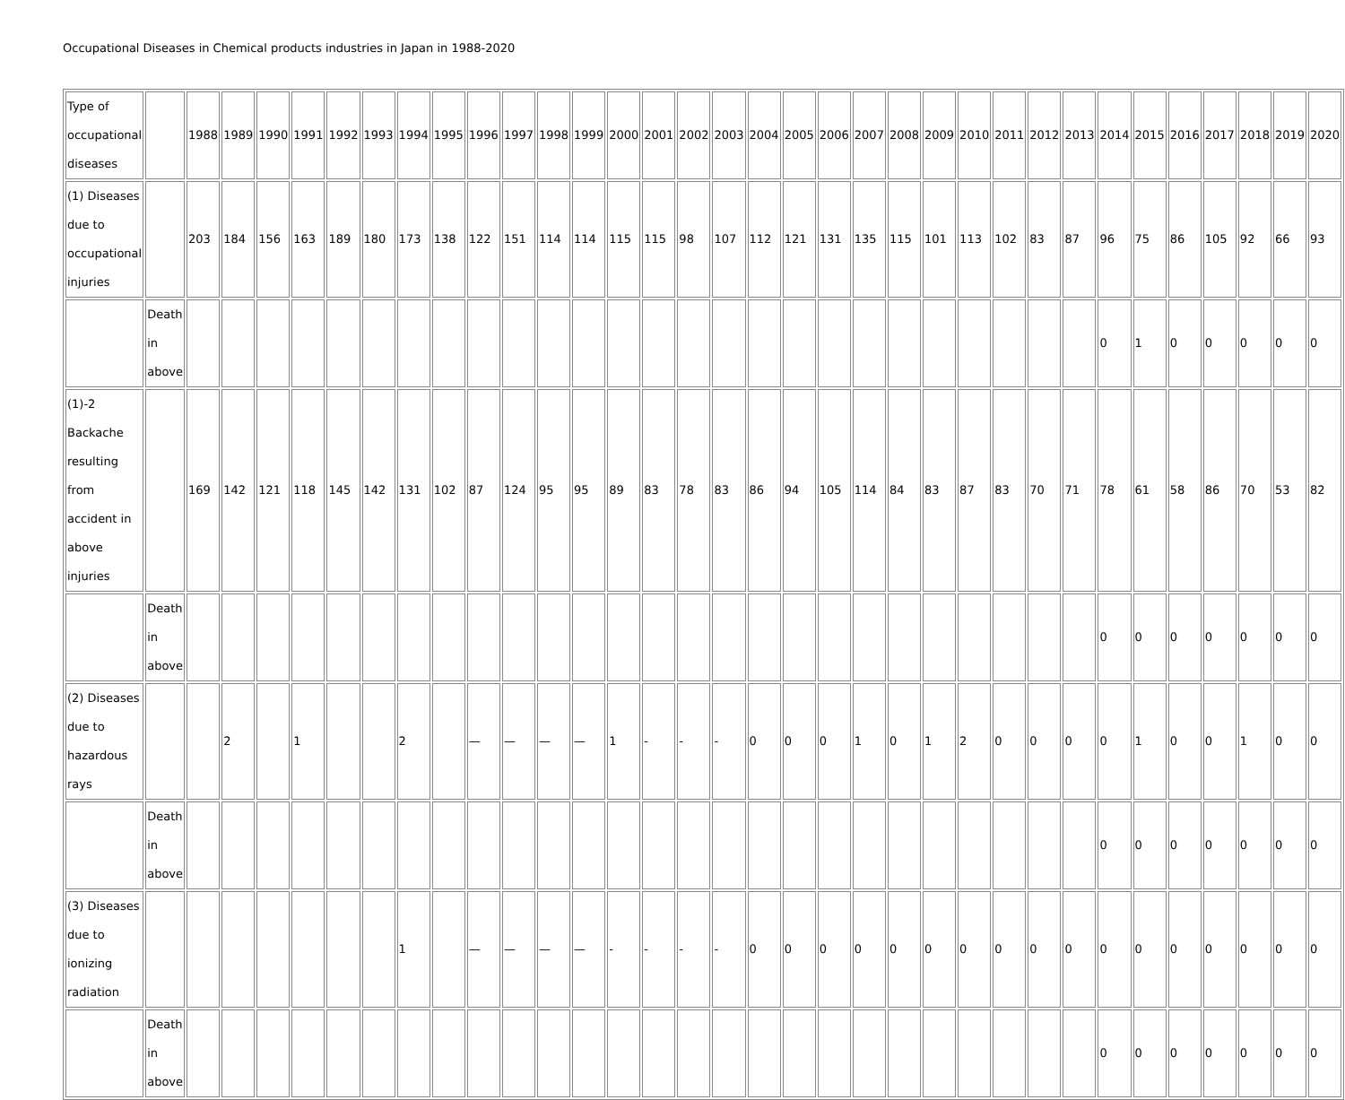Occupational Diseases in Chemical products industries in Japan in 1988-2020
| Type of occupational diseases | | 1988 | 1989 | 1990 | 1991 | 1992 | 1993 | 1994 | 1995 | 1996 | 1997 | 1998 | 1999 | 2000 | 2001 | 2002 | 2003 | 2004 | 2005 | 2006 | 2007 | 2008 | 2009 | 2010 | 2011 | 2012 | 2013 | 2014 | 2015 | 2016 | 2017 | 2018 | 2019 | 2020 |
| (1) Diseases due to occupational injuries | | 203 | 184 | 156 | 163 | 189 | 180 | 173 | 138 | 122 | 151 | 114 | 114 | 115 | 115 | 98 | 107 | 112 | 121 | 131 | 135 | 115 | 101 | 113 | 102 | 83 | 87 | 96 | 75 | 86 | 105 | 92 | 66 | 93 |
| | Death in above | | | | | | | | | | | | | | | | | | | | | | | | | | | 0 | 1 | 0 | 0 | 0 | 0 | 0 |
| (1)-2 Backache resulting from accident in above injuries | | 169 | 142 | 121 | 118 | 145 | 142 | 131 | 102 | 87 | 124 | 95 | 95 | 89 | 83 | 78 | 83 | 86 | 94 | 105 | 114 | 84 | 83 | 87 | 83 | 70 | 71 | 78 | 61 | 58 | 86 | 70 | 53 | 82 |
| | Death in above | | | | | | | | | | | | | | | | | | | | | | | | | | | 0 | 0 | 0 | 0 | 0 | 0 | 0 |
| (2) Diseases due to hazardous rays | | | 2 | | 1 | | | 2 | | — | — | — | — | 1 | - | - | - | 0 | 0 | 0 | 1 | 0 | 1 | 2 | 0 | 0 | 0 | 0 | 1 | 0 | 0 | 1 | 0 | 0 |
| | Death in above | | | | | | | | | | | | | | | | | | | | | | | | | | | 0 | 0 | 0 | 0 | 0 | 0 | 0 |
| (3) Diseases due to ionizing radiation | | | | | | | | 1 | | — | — | — | — | - | - | - | - | 0 | 0 | 0 | 0 | 0 | 0 | 0 | 0 | 0 | 0 | 0 | 0 | 0 | 0 | 0 | 0 | 0 |
| | Death in above | | | | | | | | | | | | | | | | | | | | | | | | | | | 0 | 0 | 0 | 0 | 0 | 0 | 0 |